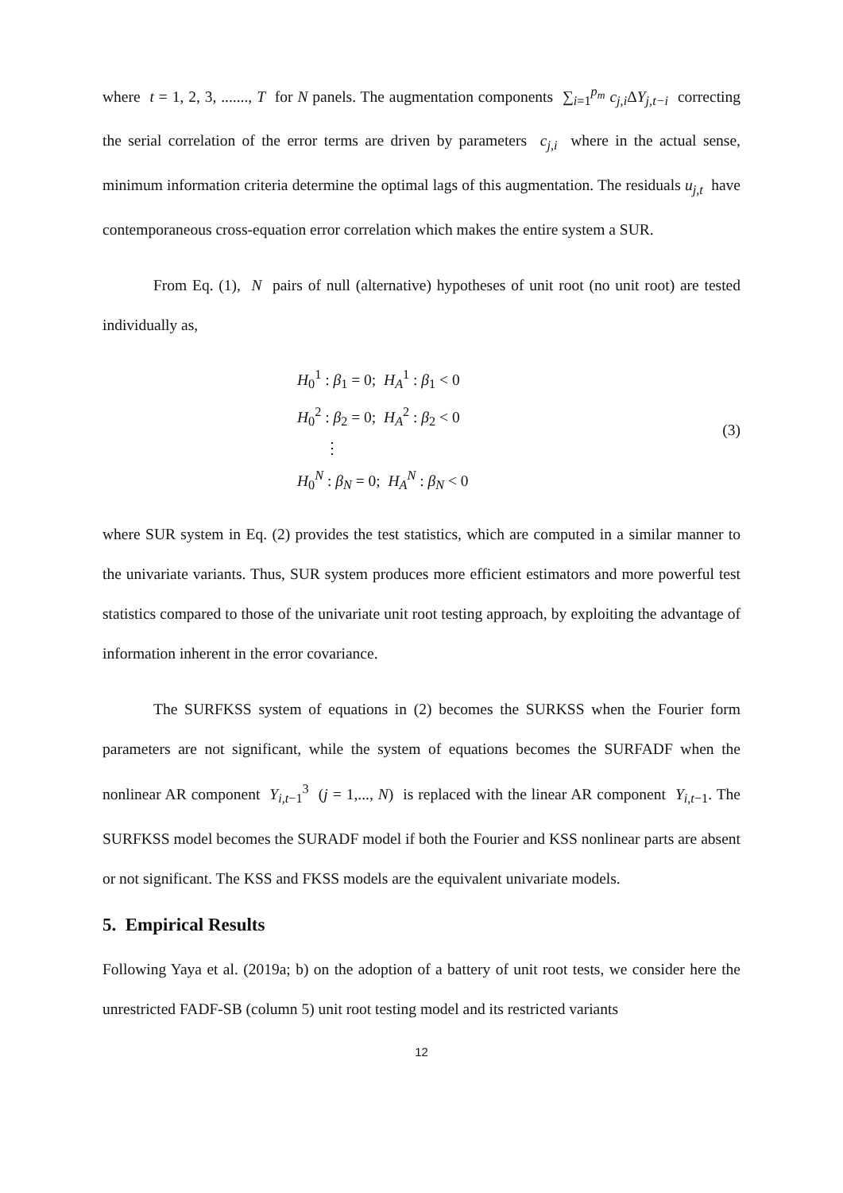where t = 1, 2, 3, ......., T for N panels. The augmentation components ∑<sub>i=1</sub><sup>p<sub>m</sub></sup> c<sub>j,i</sub>ΔY<sub>j,t−i</sub> correcting the serial correlation of the error terms are driven by parameters c<sub>j,i</sub> where in the actual sense, minimum information criteria determine the optimal lags of this augmentation. The residuals u<sub>j,t</sub> have contemporaneous cross-equation error correlation which makes the entire system a SUR.
From Eq. (1), N pairs of null (alternative) hypotheses of unit root (no unit root) are tested individually as,
H<sub>0</sub><sup>1</sup> : β<sub>1</sub> = 0; H<sub>A</sub><sup>1</sup> : β<sub>1</sub> < 0
H<sub>0</sub><sup>2</sup> : β<sub>2</sub> = 0; H<sub>A</sub><sup>2</sup> : β<sub>2</sub> < 0
⋮
H<sub>0</sub><sup>N</sup> : β<sub>N</sub> = 0; H<sub>A</sub><sup>N</sup> : β<sub>N</sub> < 0
(3)
where SUR system in Eq. (2) provides the test statistics, which are computed in a similar manner to the univariate variants. Thus, SUR system produces more efficient estimators and more powerful test statistics compared to those of the univariate unit root testing approach, by exploiting the advantage of information inherent in the error covariance.
The SURFKSS system of equations in (2) becomes the SURKSS when the Fourier form parameters are not significant, while the system of equations becomes the SURFADF when the nonlinear AR component Y<sub>i,t−1</sub><sup>3</sup> (j = 1,..., N) is replaced with the linear AR component Y<sub>i,t−1</sub>. The SURFKSS model becomes the SURADF model if both the Fourier and KSS nonlinear parts are absent or not significant. The KSS and FKSS models are the equivalent univariate models.
5. Empirical Results
Following Yaya et al. (2019a; b) on the adoption of a battery of unit root tests, we consider here the unrestricted FADF-SB (column 5) unit root testing model and its restricted variants
12